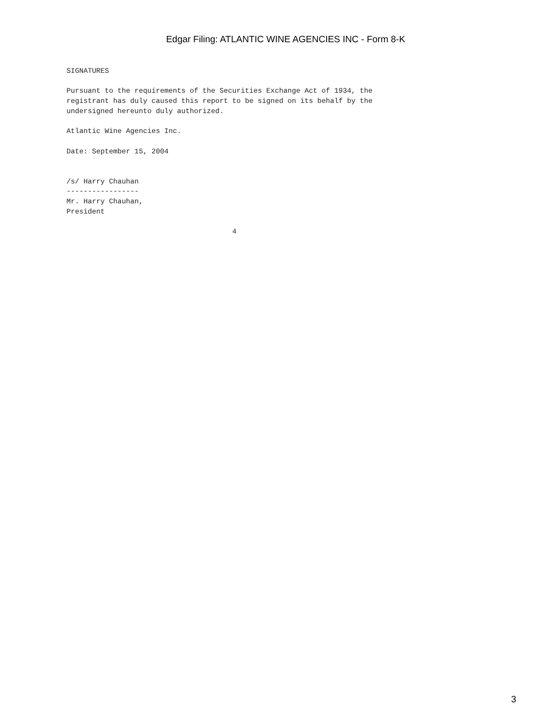Edgar Filing: ATLANTIC WINE AGENCIES INC - Form 8-K
SIGNATURES

Pursuant to the requirements of the Securities Exchange Act of 1934, the
registrant has duly caused this report to be signed on its behalf by the
undersigned hereunto duly authorized.

Atlantic Wine Agencies Inc.

Date: September 15, 2004


/s/ Harry Chauhan
-----------------
Mr. Harry Chauhan,
President

                                       4
3